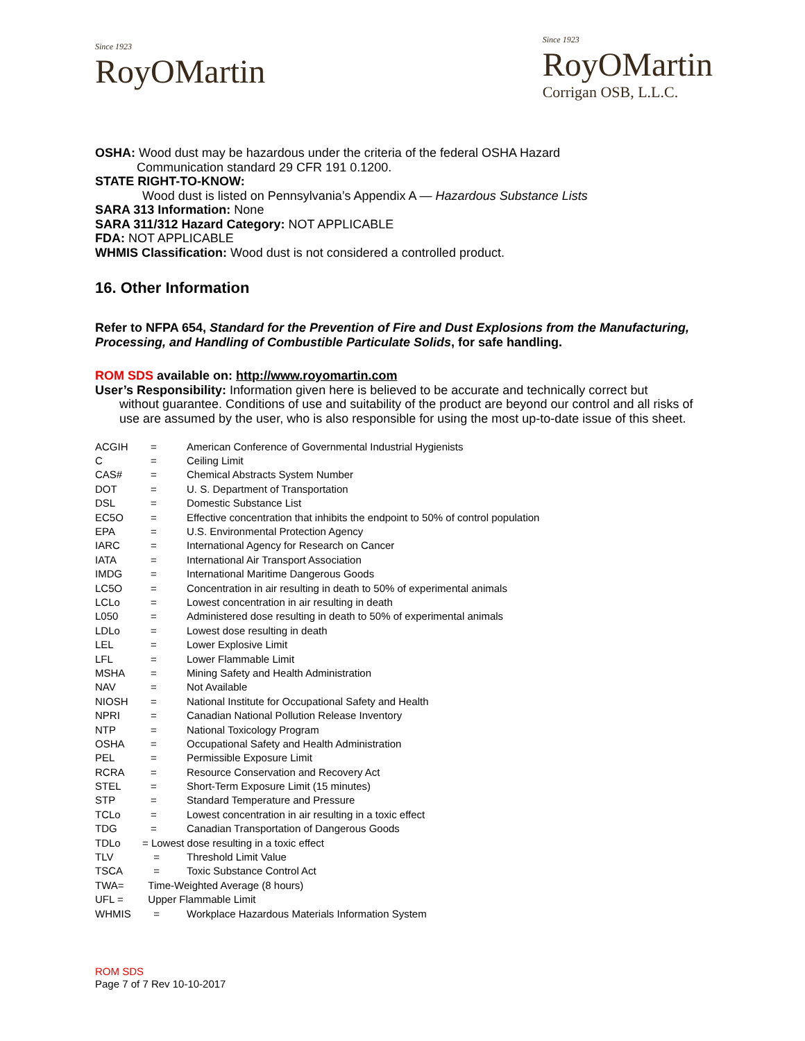Since 1923
RoyOMartin
Since 1923
RoyOMartin
Corrigan OSB, L.L.C.
OSHA: Wood dust may be hazardous under the criteria of the federal OSHA Hazard
Communication standard 29 CFR 191 0.1200.
STATE RIGHT-TO-KNOW:
Wood dust is listed on Pennsylvania’s Appendix A — Hazardous Substance Lists
SARA 313 Information: None
SARA 311/312 Hazard Category: NOT APPLICABLE
FDA: NOT APPLICABLE
WHMIS Classification: Wood dust is not considered a controlled product.
16. Other Information
Refer to NFPA 654, Standard for the Prevention of Fire and Dust Explosions from the Manufacturing, Processing, and Handling of Combustible Particulate Solids, for safe handling.
ROM SDS available on: http://www.royomartin.com
User’s Responsibility: Information given here is believed to be accurate and technically correct but
without guarantee. Conditions of use and suitability of the product are beyond our control and all risks of use are assumed by the user, who is also responsible for using the most up-to-date issue of this sheet.
| ACGIH | = | American Conference of Governmental Industrial Hygienists |
| C | = | Ceiling Limit |
| CAS# | = | Chemical Abstracts System Number |
| DOT | = | U. S. Department of Transportation |
| DSL | = | Domestic Substance List |
| EC5O | = | Effective concentration that inhibits the endpoint to 50% of control population |
| EPA | = | U.S. Environmental Protection Agency |
| IARC | = | International Agency for Research on Cancer |
| IATA | = | International Air Transport Association |
| IMDG | = | International Maritime Dangerous Goods |
| LC5O | = | Concentration in air resulting in death to 50% of experimental animals |
| LCLo | = | Lowest concentration in air resulting in death |
| L050 | = | Administered dose resulting in death to 50% of experimental animals |
| LDLo | = | Lowest dose resulting in death |
| LEL | = | Lower Explosive Limit |
| LFL | = | Lower Flammable Limit |
| MSHA | = | Mining Safety and Health Administration |
| NAV | = | Not Available |
| NIOSH | = | National Institute for Occupational Safety and Health |
| NPRI | = | Canadian National Pollution Release Inventory |
| NTP | = | National Toxicology Program |
| OSHA | = | Occupational Safety and Health Administration |
| PEL | = | Permissible Exposure Limit |
| RCRA | = | Resource Conservation and Recovery Act |
| STEL | = | Short-Term Exposure Limit (15 minutes) |
| STP | = | Standard Temperature and Pressure |
| TCLo | = | Lowest concentration in air resulting in a toxic effect |
| TDG | = | Canadian Transportation of Dangerous Goods |
| TDLo | = Lowest dose resulting in a toxic effect | |
| TLV | = | Threshold Limit Value |
| TSCA | = | Toxic Substance Control Act |
| TWA= | Time-Weighted Average (8 hours) | |
| UFL = | Upper Flammable Limit | |
| WHMIS | = | Workplace Hazardous Materials Information System |
ROM SDS
Page 7 of 7 Rev 10-10-2017